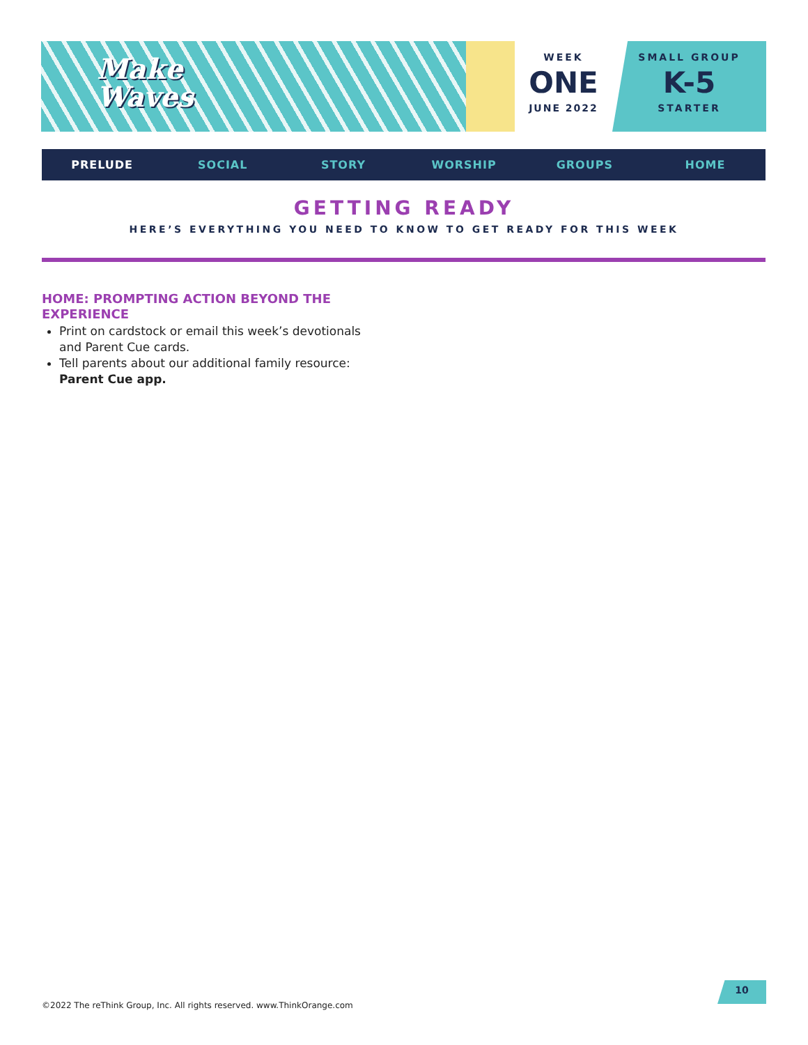Make
Waves
WEEK
ONE
JUNE 2022
SMALL GROUP
K-5
STARTER
PRELUDE SOCIAL STORY WORSHIP GROUPS HOME
GETTING READY
HERE’S EVERYTHING YOU NEED TO KNOW TO GET READY FOR THIS WEEK
HOME: PROMPTING ACTION BEYOND THE EXPERIENCE
Print on cardstock or email this week’s devotionals and Parent Cue cards.
Tell parents about our additional family resource: Parent Cue app.
©2022 The reThink Group, Inc. All rights reserved. www.ThinkOrange.com
10